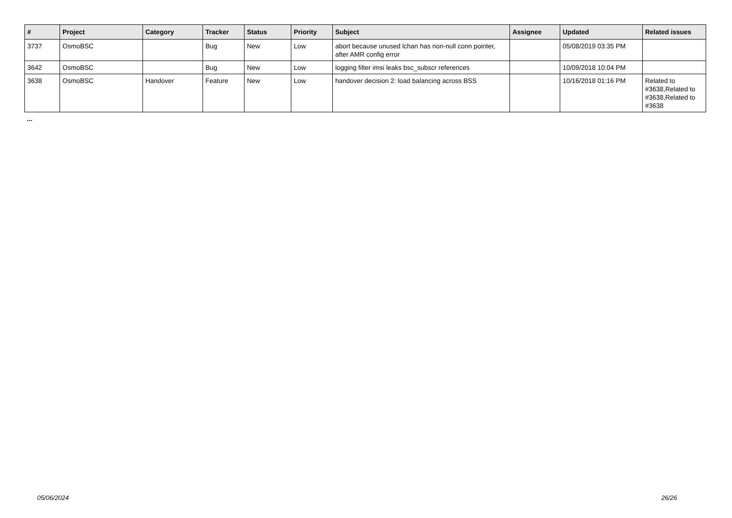| # | Project | Category | Tracker | Status | Priority | Subject | Assignee | Updated | Related issues |
| --- | --- | --- | --- | --- | --- | --- | --- | --- | --- |
| 3737 | OsmoBSC | | Bug | New | Low | abort because unused lchan has non-null conn pointer, after AMR config error | | 05/08/2019 03:35 PM | |
| 3642 | OsmoBSC | | Bug | New | Low | logging filter imsi leaks bsc_subscr references | | 10/09/2018 10:04 PM | |
| 3638 | OsmoBSC | Handover | Feature | New | Low | handover decision 2: load balancing across BSS | | 10/16/2018 01:16 PM | Related to #3638,Related to #3638,Related to #3638 |
...
05/06/2024 26/26